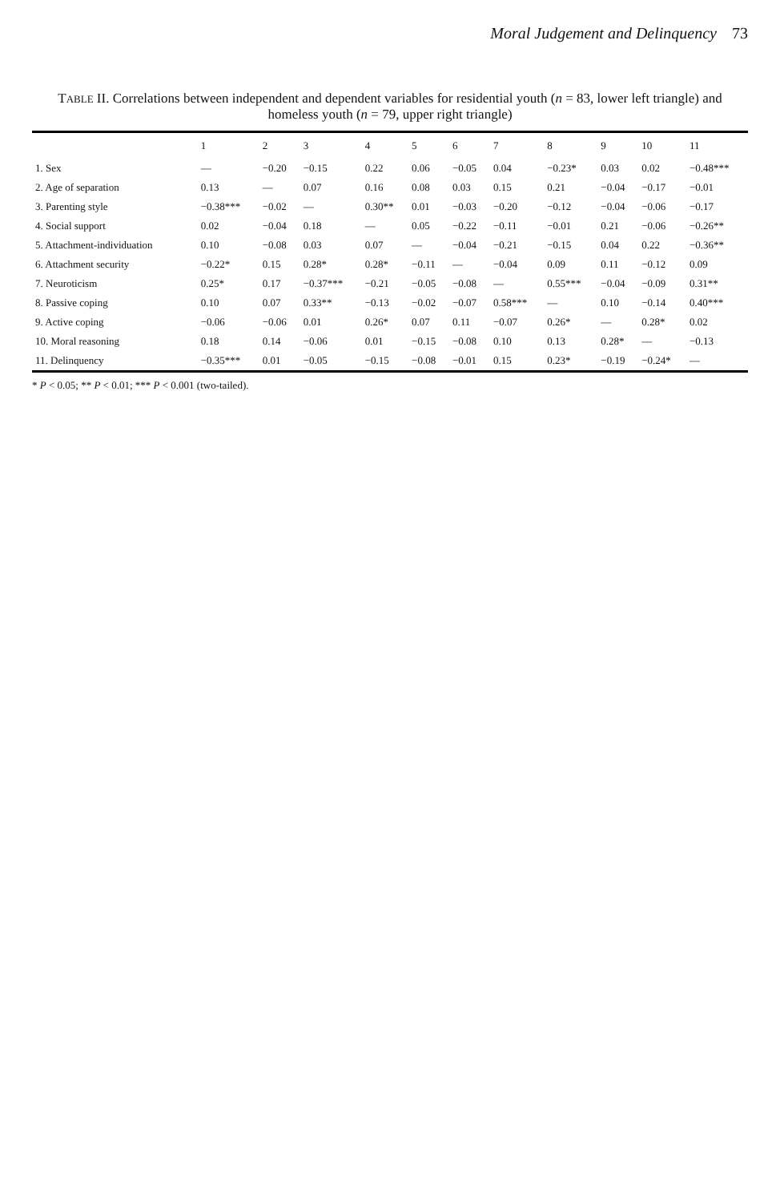Moral Judgement and Delinquency 73
TABLE II. Correlations between independent and dependent variables for residential youth (n = 83, lower left triangle) and homeless youth (n = 79, upper right triangle)
| | 1 | 2 | 3 | 4 | 5 | 6 | 7 | 8 | 9 | 10 | 11 |
| --- | --- | --- | --- | --- | --- | --- | --- | --- | --- | --- | --- |
| 1. Sex | — | −0.20 | −0.15 | 0.22 | 0.06 | −0.05 | 0.04 | −0.23* | 0.03 | 0.02 | −0.48*** |
| 2. Age of separation | 0.13 | — | 0.07 | 0.16 | 0.08 | 0.03 | 0.15 | 0.21 | −0.04 | −0.17 | −0.01 |
| 3. Parenting style | −0.38*** | −0.02 | — | 0.30** | 0.01 | −0.03 | −0.20 | −0.12 | −0.04 | −0.06 | −0.17 |
| 4. Social support | 0.02 | −0.04 | 0.18 | — | 0.05 | −0.22 | −0.11 | −0.01 | 0.21 | −0.06 | −0.26** |
| 5. Attachment-individuation | 0.10 | −0.08 | 0.03 | 0.07 | — | −0.04 | −0.21 | −0.15 | 0.04 | 0.22 | −0.36** |
| 6. Attachment security | −0.22* | 0.15 | 0.28* | 0.28* | −0.11 | — | −0.04 | 0.09 | 0.11 | −0.12 | 0.09 |
| 7. Neuroticism | 0.25* | 0.17 | −0.37*** | −0.21 | −0.05 | −0.08 | — | 0.55*** | −0.04 | −0.09 | 0.31** |
| 8. Passive coping | 0.10 | 0.07 | 0.33** | −0.13 | −0.02 | −0.07 | 0.58*** | — | 0.10 | −0.14 | 0.40*** |
| 9. Active coping | −0.06 | −0.06 | 0.01 | 0.26* | 0.07 | 0.11 | −0.07 | 0.26* | — | 0.28* | 0.02 |
| 10. Moral reasoning | 0.18 | 0.14 | −0.06 | 0.01 | −0.15 | −0.08 | 0.10 | 0.13 | 0.28* | — | −0.13 |
| 11. Delinquency | −0.35*** | 0.01 | −0.05 | −0.15 | −0.08 | −0.01 | 0.15 | 0.23* | −0.19 | −0.24* | — |
* P < 0.05; ** P < 0.01; *** P < 0.001 (two-tailed).